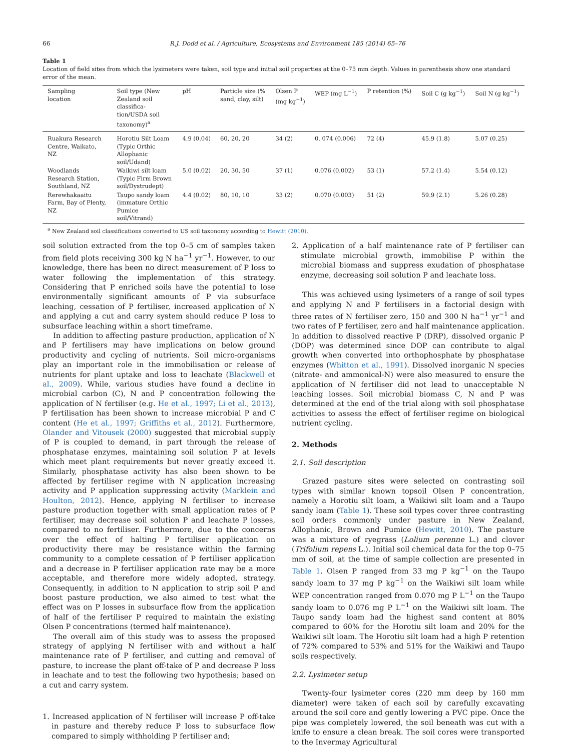66 R.J. Dodd et al. / Agriculture, Ecosystems and Environment 185 (2014) 65–76
Table 1
Location of field sites from which the lysimeters were taken, soil type and initial soil properties at the 0–75 mm depth. Values in parenthesis show one standard error of the mean.
| Sampling location | Soil type (New Zealand soil classifica- tion/USDA soil taxonomy)<sup>a</sup> | pH | Particle size (% sand, clay, silt) | Olsen P (mg kg<sup>−1</sup>) | WEP (mg L<sup>−1</sup>) | P retention (%) | Soil C (g kg<sup>−1</sup>) | Soil N (g kg<sup>−1</sup>) |
| --- | --- | --- | --- | --- | --- | --- | --- | --- |
| Ruakura Research Centre, Waikato, NZ | Horotiu Silt Loam (Typic Orthic Allophanic soil/Udand) | 4.9 (0.04) | 60, 20, 20 | 34 (2) | 0. 074 (0.006) | 72 (4) | 45.9 (1.8) | 5.07 (0.25) |
| Woodlands Research Station, Southland, NZ | Waikiwi silt loam (Typic Firm Brown soil/Dystrudept) | 5.0 (0.02) | 20, 30, 50 | 37 (1) | 0.076 (0.002) | 53 (1) | 57.2 (1.4) | 5.54 (0.12) |
| Rerewhakaaitu Farm, Bay of Plenty, NZ | Taupo sandy loam (immature Orthic Pumice soil/Vitrand) | 4.4 (0.02) | 80, 10, 10 | 33 (2) | 0.070 (0.003) | 51 (2) | 59.9 (2.1) | 5.26 (0.28) |
<sup>a</sup> New Zealand soil classifications converted to US soil taxonomy according to Hewitt (2010).
soil solution extracted from the top 0–5 cm of samples taken from field plots receiving 300 kg N ha<sup>−1</sup> yr<sup>−1</sup>. However, to our knowledge, there has been no direct measurement of P loss to water following the implementation of this strategy. Considering that P enriched soils have the potential to lose environmentally significant amounts of P via subsurface leaching, cessation of P fertiliser, increased application of N and applying a cut and carry system should reduce P loss to subsurface leaching within a short timeframe.
In addition to affecting pasture production, application of N and P fertilisers may have implications on below ground productivity and cycling of nutrients. Soil micro-organisms play an important role in the immobilisation or release of nutrients for plant uptake and loss to leachate (Blackwell et al., 2009). While, various studies have found a decline in microbial carbon (C), N and P concentration following the application of N fertiliser (e.g. He et al., 1997; Li et al., 2013), P fertilisation has been shown to increase microbial P and C content (He et al., 1997; Griffiths et al., 2012). Furthermore, Olander and Vitousek (2000) suggested that microbial supply of P is coupled to demand, in part through the release of phosphatase enzymes, maintaining soil solution P at levels which meet plant requirements but never greatly exceed it. Similarly, phosphatase activity has also been shown to be affected by fertiliser regime with N application increasing activity and P application suppressing activity (Marklein and Houlton, 2012). Hence, applying N fertiliser to increase pasture production together with small application rates of P fertiliser, may decrease soil solution P and leachate P losses, compared to no fertiliser. Furthermore, due to the concerns over the effect of halting P fertiliser application on productivity there may be resistance within the farming community to a complete cessation of P fertiliser application and a decrease in P fertiliser application rate may be a more acceptable, and therefore more widely adopted, strategy. Consequently, in addition to N application to strip soil P and boost pasture production, we also aimed to test what the effect was on P losses in subsurface flow from the application of half of the fertiliser P required to maintain the existing Olsen P concentrations (termed half maintenance).
The overall aim of this study was to assess the proposed strategy of applying N fertiliser with and without a half maintenance rate of P fertiliser, and cutting and removal of pasture, to increase the plant off-take of P and decrease P loss in leachate and to test the following two hypothesis; based on a cut and carry system.
1. Increased application of N fertiliser will increase P off-take in pasture and thereby reduce P loss to subsurface flow compared to simply withholding P fertiliser and;
2. Application of a half maintenance rate of P fertiliser can stimulate microbial growth, immobilise P within the microbial biomass and suppress exudation of phosphatase enzyme, decreasing soil solution P and leachate loss.
This was achieved using lysimeters of a range of soil types and applying N and P fertilisers in a factorial design with three rates of N fertiliser zero, 150 and 300 N ha<sup>−1</sup> yr<sup>−1</sup> and two rates of P fertiliser, zero and half maintenance application. In addition to dissolved reactive P (DRP), dissolved organic P (DOP) was determined since DOP can contribute to algal growth when converted into orthophosphate by phosphatase enzymes (Whitton et al., 1991). Dissolved inorganic N species (nitrate- and ammonical-N) were also measured to ensure the application of N fertiliser did not lead to unacceptable N leaching losses. Soil microbial biomass C, N and P was determined at the end of the trial along with soil phosphatase activities to assess the effect of fertiliser regime on biological nutrient cycling.
2. Methods
2.1. Soil description
Grazed pasture sites were selected on contrasting soil types with similar known topsoil Olsen P concentration, namely a Horotiu silt loam, a Waikiwi silt loam and a Taupo sandy loam (Table 1). These soil types cover three contrasting soil orders commonly under pasture in New Zealand, Allophanic, Brown and Pumice (Hewitt, 2010). The pasture was a mixture of ryegrass (Lolium perenne L.) and clover (Trifolium repens L.). Initial soil chemical data for the top 0–75 mm of soil, at the time of sample collection are presented in Table 1. Olsen P ranged from 33 mg P kg<sup>−1</sup> on the Taupo sandy loam to 37 mg P kg<sup>−1</sup> on the Waikiwi silt loam while WEP concentration ranged from 0.070 mg P L<sup>−1</sup> on the Taupo sandy loam to 0.076 mg P L<sup>−1</sup> on the Waikiwi silt loam. The Taupo sandy loam had the highest sand content at 80% compared to 60% for the Horotiu silt loam and 20% for the Waikiwi silt loam. The Horotiu silt loam had a high P retention of 72% compared to 53% and 51% for the Waikiwi and Taupo soils respectively.
2.2. Lysimeter setup
Twenty-four lysimeter cores (220 mm deep by 160 mm diameter) were taken of each soil by carefully excavating around the soil core and gently lowering a PVC pipe. Once the pipe was completely lowered, the soil beneath was cut with a knife to ensure a clean break. The soil cores were transported to the Invermay Agricultural